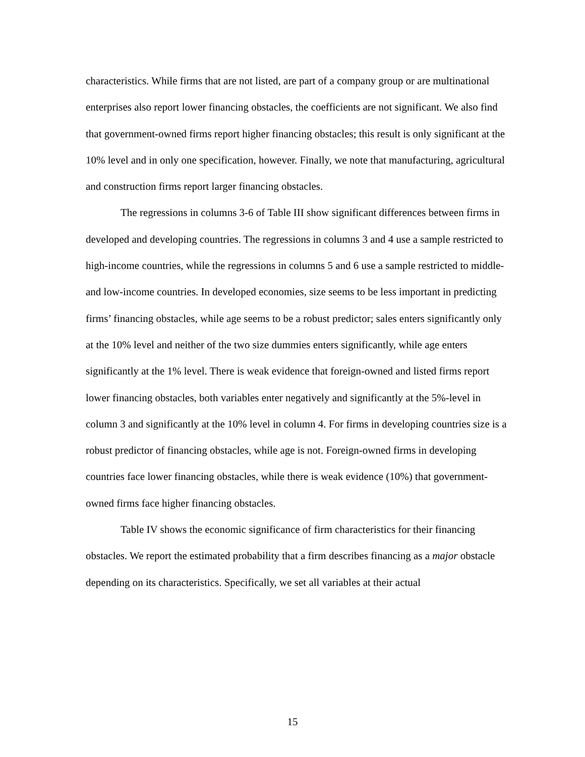characteristics. While firms that are not listed, are part of a company group or are multinational enterprises also report lower financing obstacles, the coefficients are not significant. We also find that government-owned firms report higher financing obstacles; this result is only significant at the 10% level and in only one specification, however. Finally, we note that manufacturing, agricultural and construction firms report larger financing obstacles.
The regressions in columns 3-6 of Table III show significant differences between firms in developed and developing countries. The regressions in columns 3 and 4 use a sample restricted to high-income countries, while the regressions in columns 5 and 6 use a sample restricted to middle- and low-income countries. In developed economies, size seems to be less important in predicting firms’ financing obstacles, while age seems to be a robust predictor; sales enters significantly only at the 10% level and neither of the two size dummies enters significantly, while age enters significantly at the 1% level. There is weak evidence that foreign-owned and listed firms report lower financing obstacles, both variables enter negatively and significantly at the 5%-level in column 3 and significantly at the 10% level in column 4. For firms in developing countries size is a robust predictor of financing obstacles, while age is not. Foreign-owned firms in developing countries face lower financing obstacles, while there is weak evidence (10%) that government-owned firms face higher financing obstacles.
Table IV shows the economic significance of firm characteristics for their financing obstacles. We report the estimated probability that a firm describes financing as a major obstacle depending on its characteristics. Specifically, we set all variables at their actual
15